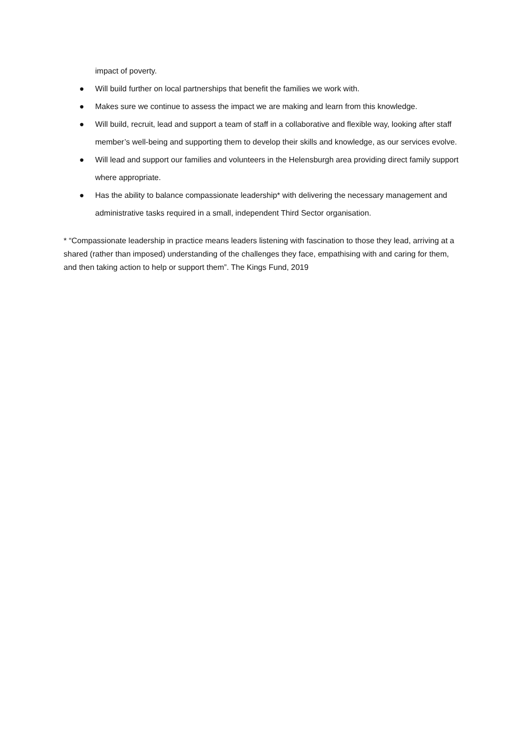impact of poverty.
● Will build further on local partnerships that benefit the families we work with.
● Makes sure we continue to assess the impact we are making and learn from this knowledge.
● Will build, recruit, lead and support a team of staff in a collaborative and flexible way, looking after staff member’s well-being and supporting them to develop their skills and knowledge, as our services evolve.
● Will lead and support our families and volunteers in the Helensburgh area providing direct family support where appropriate.
● Has the ability to balance compassionate leadership* with delivering the necessary management and administrative tasks required in a small, independent Third Sector organisation.
* “Compassionate leadership in practice means leaders listening with fascination to those they lead, arriving at a shared (rather than imposed) understanding of the challenges they face, empathising with and caring for them, and then taking action to help or support them”. The Kings Fund, 2019